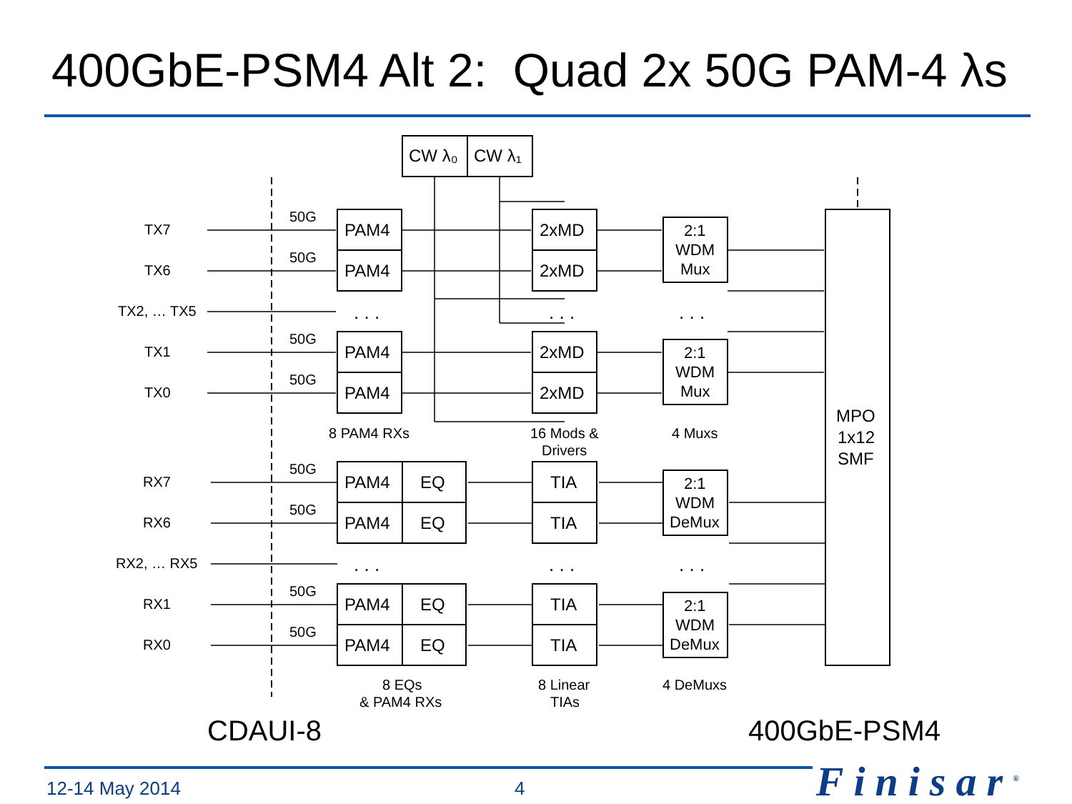400GbE-PSM4 Alt 2: Quad 2x 50G PAM-4 λs
TX7
TX6
TX2, … TX5
TX1
TX0
RX7
RX6
RX2, … RX5
RX1
RX0
50G
50G
50G
50G
50G
50G
50G
50G
CW λ₀
CW λ₁
PAM4
PAM4
PAM4
PAM4
2xMD
2xMD
2xMD
2xMD
PAM4
EQ
PAM4
EQ
PAM4
EQ
PAM4
EQ
TIA
TIA
TIA
TIA
MPO
1x12
SMF
2:1
WDM
Mux
2:1
WDM
Mux
2:1
WDM
DeMux
2:1
WDM
DeMux
. . .
. . .
. . .
. . .
. . .
. . .
8 PAM4 RXs
16 Mods &
Drivers
4 Muxs
8 EQs
& PAM4 RXs
8 Linear
TIAs
4 DeMuxs
CDAUI-8
400GbE-PSM4
12-14 May 2014 4 Finisar<sup>®</sup>